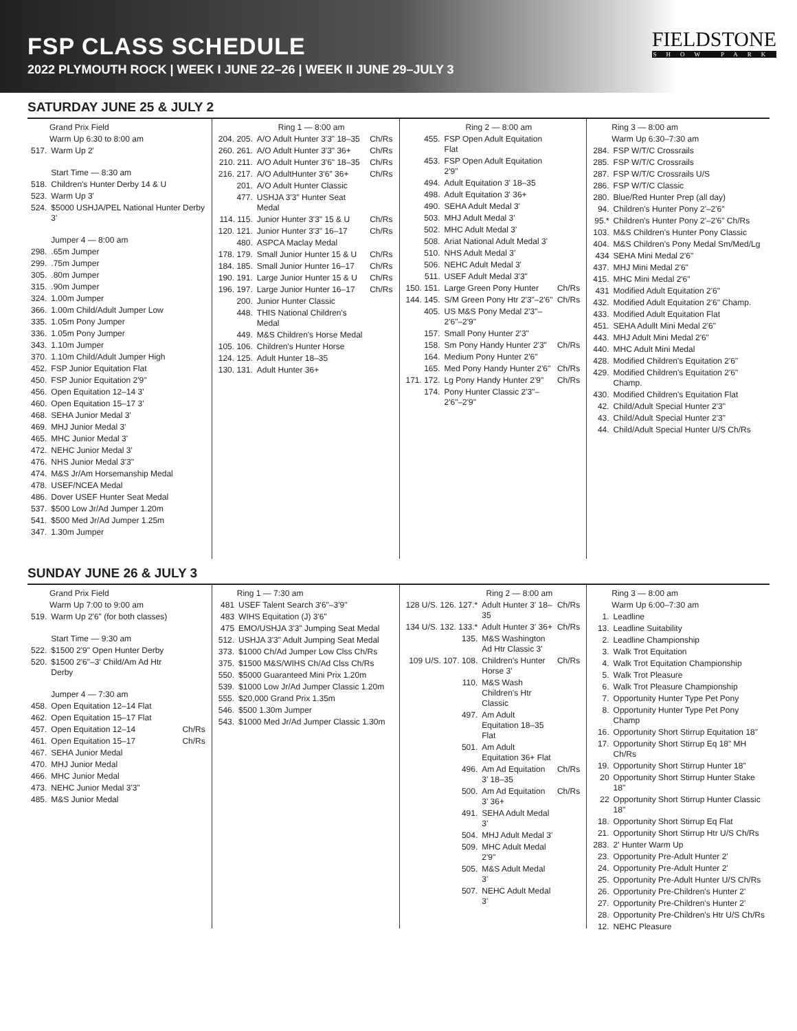FSP CLASS SCHEDULE
2022 PLYMOUTH ROCK | WEEK I JUNE 22–26 | WEEK II JUNE 29–JULY 3
FIELDSTONE
SHOW PARK
SATURDAY JUNE 25 & JULY 2
Grand Prix Field
Warm Up 6:30 to 8:00 am
| 517. | Warm Up 2' |
| | Start Time — 8:30 am |
| 518. | Children's Hunter Derby 14 & U |
| 523. | Warm Up 3' |
| 524. | $5000 USHJA/PEL National Hunter Derby 3' |
| | Jumper 4 — 8:00 am |
| 298. | .65m Jumper |
| 299. | .75m Jumper |
| 305. | .80m Jumper |
| 315. | .90m Jumper |
| 324. | 1.00m Jumper |
| 366. | 1.00m Child/Adult Jumper Low |
| 335. | 1.05m Pony Jumper |
| 336. | 1.05m Pony Jumper |
| 343. | 1.10m Jumper |
| 370. | 1.10m Child/Adult Jumper High |
| 452. | FSP Junior Equitation Flat |
| 450. | FSP Junior Equitation 2'9" |
| 456. | Open Equitation 12–14 3' |
| 460. | Open Equitation 15–17 3' |
| 468. | SEHA Junior Medal 3' |
| 469. | MHJ Junior Medal 3' |
| 465. | MHC Junior Medal 3' |
| 472. | NEHC Junior Medal 3' |
| 476. | NHS Junior Medal 3'3" |
| 474. | M&S Jr/Am Horsemanship Medal |
| 478. | USEF/NCEA Medal |
| 486. | Dover USEF Hunter Seat Medal |
| 537. | $500 Low Jr/Ad Jumper 1.20m |
| 541. | $500 Med Jr/Ad Jumper 1.25m |
| 347. | 1.30m Jumper |
Ring 1 — 8:00 am
| 204. 205. | A/O Adult Hunter 3'3" 18–35 | Ch/Rs |
| 260. 261. | A/O Adult Hunter 3'3" 36+ | Ch/Rs |
| 210. 211. | A/O Adult Hunter 3'6" 18–35 | Ch/Rs |
| 216. 217. | A/O AdultHunter 3'6" 36+ | Ch/Rs |
| 201. | A/O Adult Hunter Classic | |
| 477. | USHJA 3'3" Hunter Seat Medal | |
| 114. 115. | Junior Hunter 3'3" 15 & U | Ch/Rs |
| 120. 121. | Junior Hunter 3'3" 16–17 | Ch/Rs |
| 480. | ASPCA Maclay Medal | |
| 178. 179. | Small Junior Hunter 15 & U | Ch/Rs |
| 184. 185. | Small Junior Hunter 16–17 | Ch/Rs |
| 190. 191. | Large Junior Hunter 15 & U | Ch/Rs |
| 196. 197. | Large Junior Hunter 16–17 | Ch/Rs |
| 200. | Junior Hunter Classic | |
| 448. | THIS National Children's Medal | |
| 449. | M&S Children's Horse Medal | |
| 105. 106. | Children's Hunter Horse | |
| 124. 125. | Adult Hunter 18–35 | |
| 130. 131. | Adult Hunter 36+ | |
Ring 2 — 8:00 am
| 455. | FSP Open Adult Equitation Flat | |
| 453. | FSP Open Adult Equitation 2'9" | |
| 494. | Adult Equitation 3' 18–35 | |
| 498. | Adult Equitation 3' 36+ | |
| 490. | SEHA Adult Medal 3' | |
| 503. | MHJ Adult Medal 3' | |
| 502. | MHC Adult Medal 3' | |
| 508. | Ariat National Adult Medal 3' | |
| 510. | NHS Adult Medal 3' | |
| 506. | NEHC Adult Medal 3' | |
| 511. | USEF Adult Medal 3'3" | |
| 150. 151. | Large Green Pony Hunter | Ch/Rs |
| 144. 145. | S/M Green Pony Htr 2'3"–2'6" | Ch/Rs |
| 405. | US M&S Pony Medal 2'3"–2'6"–2'9" | |
| 157. | Small Pony Hunter 2'3" | |
| 158. | Sm Pony Handy Hunter 2'3" | Ch/Rs |
| 164. | Medium Pony Hunter 2'6" | |
| 165. | Med Pony Handy Hunter 2'6" | Ch/Rs |
| 171. 172. | Lg Pony Handy Hunter 2'9" | Ch/Rs |
| 174. | Pony Hunter Classic 2'3"–2'6"–2'9" | |
Ring 3 — 8:00 am
Warm Up 6:30–7:30 am
| 284. | FSP W/T/C Crossrails |
| 285. | FSP W/T/C Crossrails |
| 287. | FSP W/T/C Crossrails U/S |
| 286. | FSP W/T/C Classic |
| 280. | Blue/Red Hunter Prep (all day) |
| 94. | Children's Hunter Pony 2'–2'6" |
| 95.* | Children's Hunter Pony 2'–2'6" Ch/Rs |
| 103. | M&S Children's Hunter Pony Classic |
| 404. | M&S Children's Pony Medal Sm/Med/Lg |
| 434 | SEHA Mini Medal 2'6" |
| 437. | MHJ Mini Medal 2'6" |
| 415. | MHC Mini Medal 2'6" |
| 431 | Modified Adult Equitation 2'6" |
| 432. | Modified Adult Equitation 2'6" Champ. |
| 433. | Modified Adult Equitation Flat |
| 451. | SEHA Adullt Mini Medal 2'6" |
| 443. | MHJ Adult Mini Medal 2'6" |
| 440. | MHC Adult Mini Medal |
| 428. | Modified Children's Equitation 2'6" |
| 429. | Modified Children's Equitation 2'6" Champ. |
| 430. | Modified Children's Equitation Flat |
| 42. | Child/Adult Special Hunter 2'3" |
| 43. | Child/Adult Special Hunter 2'3" |
| 44. | Child/Adult Special Hunter U/S Ch/Rs |
SUNDAY JUNE 26 & JULY 3
Grand Prix Field
Warm Up 7:00 to 9:00 am
| 519. | Warm Up 2'6" (for both classes) | |
| | Start Time — 9:30 am | |
| 522. | $1500 2'9" Open Hunter Derby | |
| 520. | $1500 2'6"–3' Child/Am Ad Htr Derby | |
| | Jumper 4 — 7:30 am | |
| 458. | Open Equitation 12–14 Flat | |
| 462. | Open Equitation 15–17 Flat | |
| 457. | Open Equitation 12–14 | Ch/Rs |
| 461. | Open Equitation 15–17 | Ch/Rs |
| 467. | SEHA Junior Medal | |
| 470. | MHJ Junior Medal | |
| 466. | MHC Junior Medal | |
| 473. | NEHC Junior Medal 3'3" | |
| 485. | M&S Junior Medal | |
Ring 1 — 7:30 am
| 481 | USEF Talent Search 3'6"–3'9" |
| 483 | WIHS Equitation (J) 3'6" |
| 475 | EMO/USHJA 3'3" Jumping Seat Medal |
| 512. | USHJA 3'3" Adult Jumping Seat Medal |
| 373. | $1000 Ch/Ad Jumper Low Clss Ch/Rs |
| 375. | $1500 M&S/WIHS Ch/Ad Clss Ch/Rs |
| 550. | $5000 Guaranteed Mini Prix 1.20m |
| 539. | $1000 Low Jr/Ad Jumper Classic 1.20m |
| 555. | $20,000 Grand Prix 1.35m |
| 546. | $500 1.30m Jumper |
| 543. | $1000 Med Jr/Ad Jumper Classic 1.30m |
Ring 2 — 8:00 am
| 128 U/S. 126. 127.* | Adult Hunter 3' 18–35 | Ch/Rs |
| 134 U/S. 132. 133.* | Adult Hunter 3' 36+ | Ch/Rs |
| 135. | M&S Washington Ad Htr Classic 3' | |
| 109 U/S. 107. 108. | Children's Hunter Horse 3' | Ch/Rs |
| 110. | M&S Wash Children's Htr Classic | |
| 497. | Am Adult Equitation 18–35 Flat | |
| 501. | Am Adult Equitation 36+ Flat | |
| 496. | Am Ad Equitation 3' 18–35 | Ch/Rs |
| 500. | Am Ad Equitation 3' 36+ | Ch/Rs |
| 491. | SEHA Adult Medal 3' | |
| 504. | MHJ Adult Medal 3' | |
| 509. | MHC Adult Medal 2'9" | |
| 505. | M&S Adult Medal 3' | |
| 507. | NEHC Adult Medal 3' | |
Ring 3 — 8:00 am
Warm Up 6:00–7:30 am
| 1. | Leadline |
| 13. | Leadline Suitability |
| 2. | Leadline Championship |
| 3. | Walk Trot Equitation |
| 4. | Walk Trot Equitation Championship |
| 5. | Walk Trot Pleasure |
| 6. | Walk Trot Pleasure Championship |
| 7. | Opportunity Hunter Type Pet Pony |
| 8. | Opportunity Hunter Type Pet Pony Champ |
| 16. | Opportunity Short Stirrup Equitation 18" |
| 17. | Opportunity Short Stirrup Eq 18" MH Ch/Rs |
| 19. | Opportunity Short Stirrup Hunter 18" |
| 20 | Opportunity Short Stirrup Hunter Stake 18" |
| 22 | Opportunity Short Stirrup Hunter Classic 18" |
| 18. | Opportunity Short Stirrup Eq Flat |
| 21. | Opportunity Short Stirrup Htr U/S Ch/Rs |
| 283. | 2' Hunter Warm Up |
| 23. | Opportunity Pre-Adult Hunter 2' |
| 24. | Opportunity Pre-Adult Hunter 2' |
| 25. | Opportunity Pre-Adult Hunter U/S Ch/Rs |
| 26. | Opportunity Pre-Children's Hunter 2' |
| 27. | Opportunity Pre-Children's Hunter 2' |
| 28. | Opportunity Pre-Children's Htr U/S Ch/Rs |
| 12. | NEHC Pleasure |